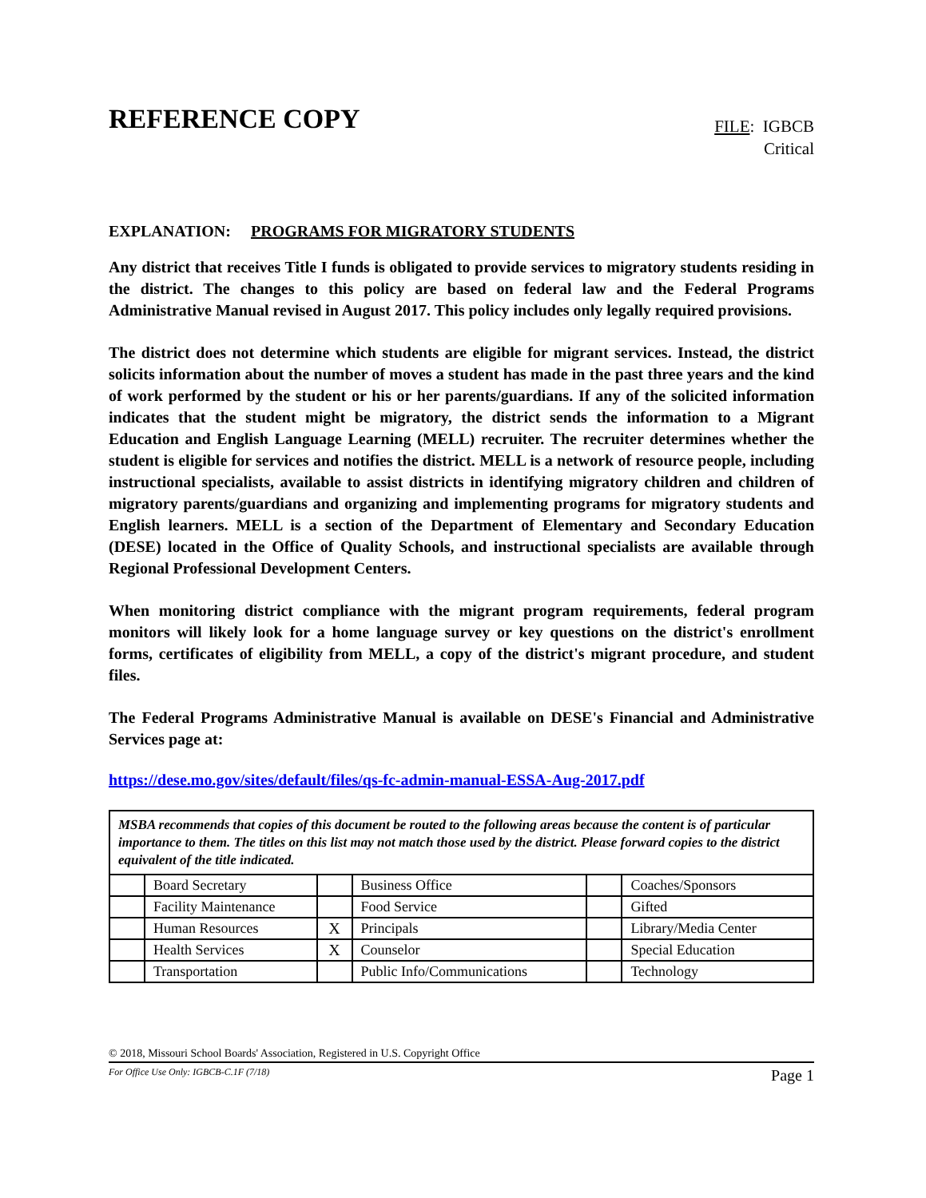REFERENCE COPY
FILE: IGBCB
Critical
EXPLANATION: PROGRAMS FOR MIGRATORY STUDENTS
Any district that receives Title I funds is obligated to provide services to migratory students residing in the district. The changes to this policy are based on federal law and the Federal Programs Administrative Manual revised in August 2017. This policy includes only legally required provisions.
The district does not determine which students are eligible for migrant services. Instead, the district solicits information about the number of moves a student has made in the past three years and the kind of work performed by the student or his or her parents/guardians. If any of the solicited information indicates that the student might be migratory, the district sends the information to a Migrant Education and English Language Learning (MELL) recruiter. The recruiter determines whether the student is eligible for services and notifies the district. MELL is a network of resource people, including instructional specialists, available to assist districts in identifying migratory children and children of migratory parents/guardians and organizing and implementing programs for migratory students and English learners. MELL is a section of the Department of Elementary and Secondary Education (DESE) located in the Office of Quality Schools, and instructional specialists are available through Regional Professional Development Centers.
When monitoring district compliance with the migrant program requirements, federal program monitors will likely look for a home language survey or key questions on the district's enrollment forms, certificates of eligibility from MELL, a copy of the district's migrant procedure, and student files.
The Federal Programs Administrative Manual is available on DESE's Financial and Administrative Services page at:
https://dese.mo.gov/sites/default/files/qs-fc-admin-manual-ESSA-Aug-2017.pdf
| MSBA recommends that copies of this document be routed to the following areas because the content is of particular importance to them. The titles on this list may not match those used by the district. Please forward copies to the district equivalent of the title indicated. | | | | | |
| | Board Secretary | | Business Office | | Coaches/Sponsors |
| | Facility Maintenance | | Food Service | | Gifted |
| | Human Resources | X | Principals | | Library/Media Center |
| | Health Services | X | Counselor | | Special Education |
| | Transportation | | Public Info/Communications | | Technology |
© 2018, Missouri School Boards' Association, Registered in U.S. Copyright Office
For Office Use Only: IGBCB-C.1F (7/18) Page 1